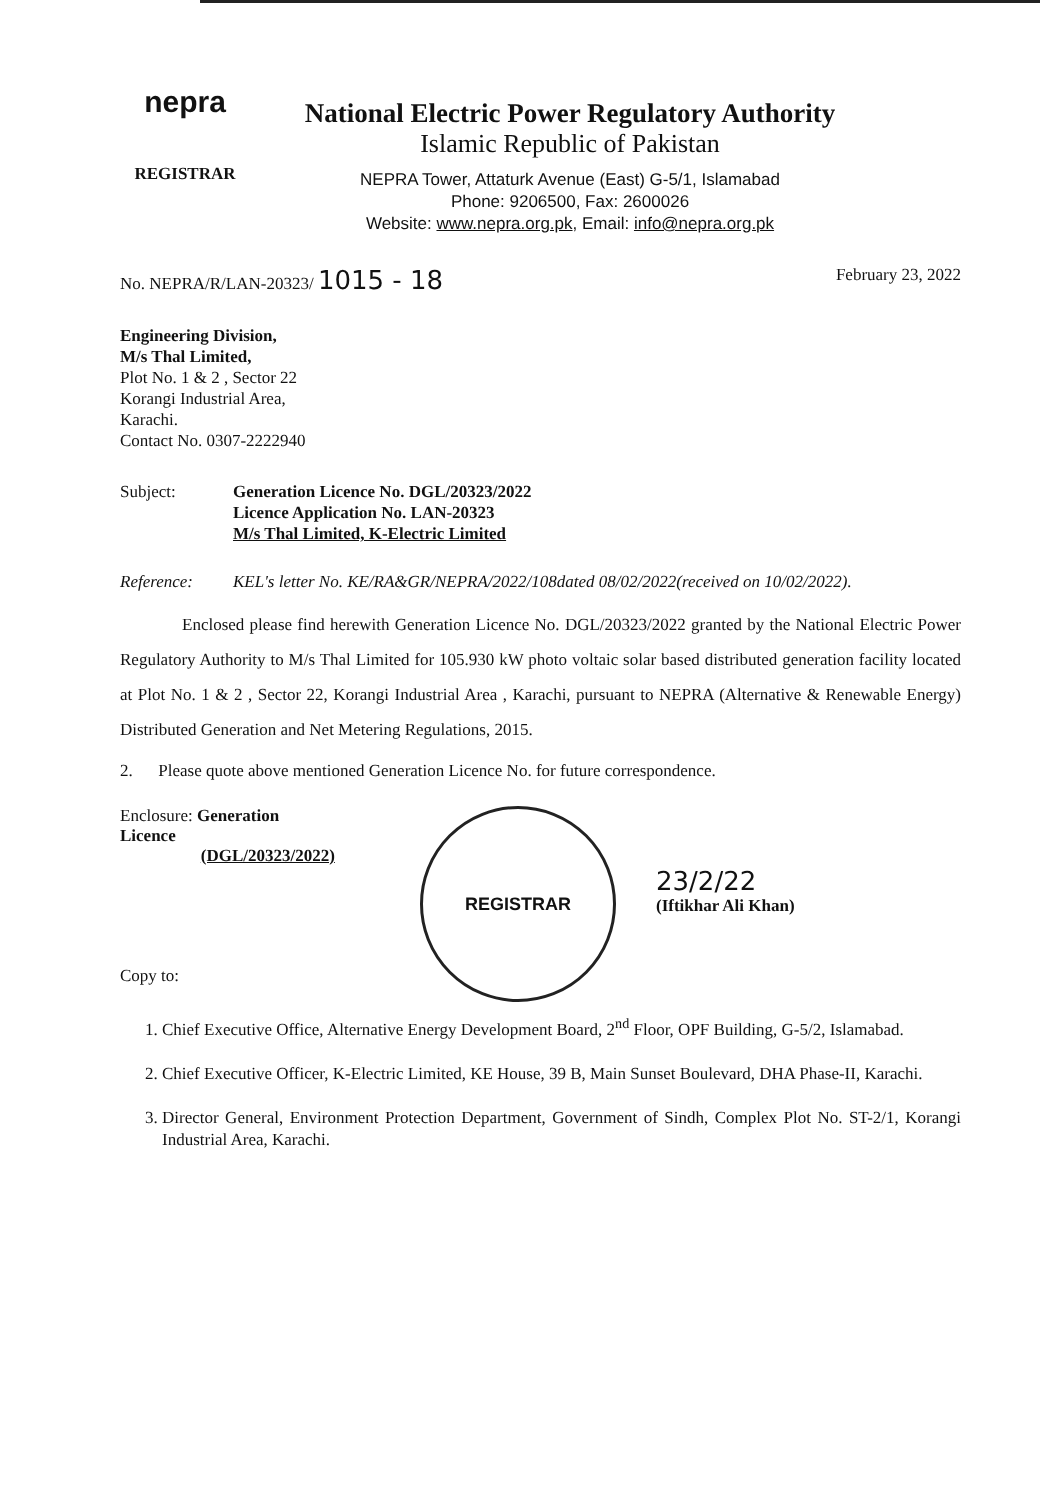nepra
REGISTRAR
National Electric Power Regulatory Authority
Islamic Republic of Pakistan
NEPRA Tower, Attaturk Avenue (East) G-5/1, Islamabad
Phone: 9206500, Fax: 2600026
Website: www.nepra.org.pk, Email: info@nepra.org.pk
No. NEPRA/R/LAN-20323/ 1015 - 18 February 23, 2022
Engineering Division,
M/s Thal Limited,
Plot No. 1 & 2 , Sector 22
Korangi Industrial Area,
Karachi.
Contact No. 0307-2222940
Subject: Generation Licence No. DGL/20323/2022
Licence Application No. LAN-20323
M/s Thal Limited, K-Electric Limited
Reference: KEL's letter No. KE/RA&GR/NEPRA/2022/108dated 08/02/2022(received on 10/02/2022).
Enclosed please find herewith Generation Licence No. DGL/20323/2022 granted by the National Electric Power Regulatory Authority to M/s Thal Limited for 105.930 kW photo voltaic solar based distributed generation facility located at Plot No. 1 & 2 , Sector 22, Korangi Industrial Area , Karachi, pursuant to NEPRA (Alternative & Renewable Energy) Distributed Generation and Net Metering Regulations, 2015.
2. Please quote above mentioned Generation Licence No. for future correspondence.
Enclosure: Generation Licence
(DGL/20323/2022)
Copy to:
REGISTRAR
23/2/22
(Iftikhar Ali Khan)
1. Chief Executive Office, Alternative Energy Development Board, 2<sup>nd</sup> Floor, OPF Building, G-5/2, Islamabad.
2. Chief Executive Officer, K-Electric Limited, KE House, 39 B, Main Sunset Boulevard, DHA Phase-II, Karachi.
3. Director General, Environment Protection Department, Government of Sindh, Complex Plot No. ST-2/1, Korangi Industrial Area, Karachi.